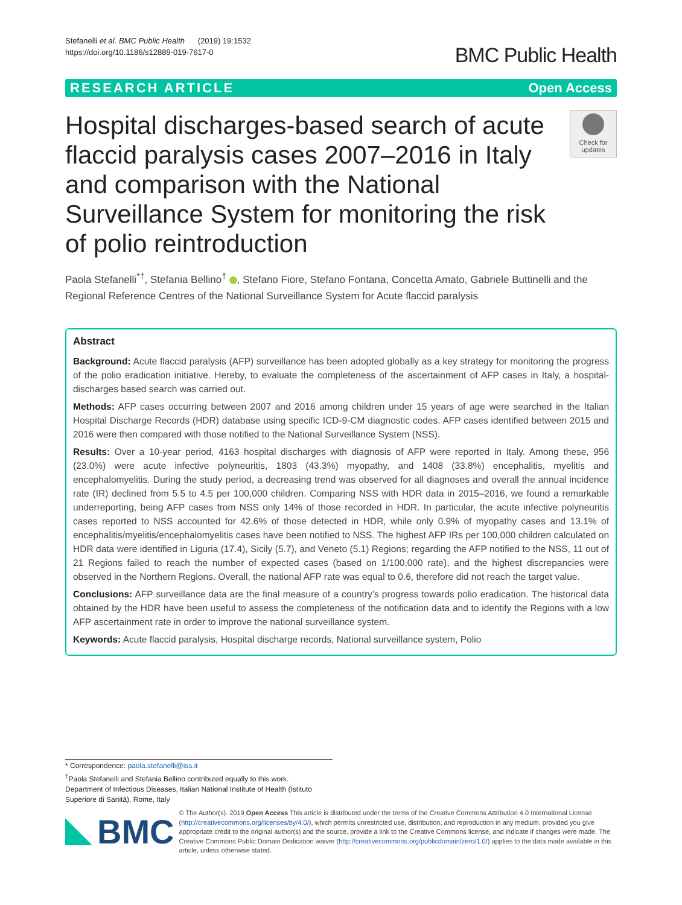Stefanelli et al. BMC Public Health (2019) 19:1532
https://doi.org/10.1186/s12889-019-7617-0
BMC Public Health
RESEARCH ARTICLE Open Access
Hospital discharges-based search of acute flaccid paralysis cases 2007–2016 in Italy and comparison with the National Surveillance System for monitoring the risk of polio reintroduction
Check for updates
Paola Stefanelli<sup>*†</sup>, Stefania Bellino<sup>†</sup> , Stefano Fiore, Stefano Fontana, Concetta Amato, Gabriele Buttinelli and the Regional Reference Centres of the National Surveillance System for Acute flaccid paralysis
Abstract
Background: Acute flaccid paralysis (AFP) surveillance has been adopted globally as a key strategy for monitoring the progress of the polio eradication initiative. Hereby, to evaluate the completeness of the ascertainment of AFP cases in Italy, a hospital-discharges based search was carried out.
Methods: AFP cases occurring between 2007 and 2016 among children under 15 years of age were searched in the Italian Hospital Discharge Records (HDR) database using specific ICD-9-CM diagnostic codes. AFP cases identified between 2015 and 2016 were then compared with those notified to the National Surveillance System (NSS).
Results: Over a 10-year period, 4163 hospital discharges with diagnosis of AFP were reported in Italy. Among these, 956 (23.0%) were acute infective polyneuritis, 1803 (43.3%) myopathy, and 1408 (33.8%) encephalitis, myelitis and encephalomyelitis. During the study period, a decreasing trend was observed for all diagnoses and overall the annual incidence rate (IR) declined from 5.5 to 4.5 per 100,000 children. Comparing NSS with HDR data in 2015–2016, we found a remarkable underreporting, being AFP cases from NSS only 14% of those recorded in HDR. In particular, the acute infective polyneuritis cases reported to NSS accounted for 42.6% of those detected in HDR, while only 0.9% of myopathy cases and 13.1% of encephalitis/myelitis/encephalomyelitis cases have been notified to NSS. The highest AFP IRs per 100,000 children calculated on HDR data were identified in Liguria (17.4), Sicily (5.7), and Veneto (5.1) Regions; regarding the AFP notified to the NSS, 11 out of 21 Regions failed to reach the number of expected cases (based on 1/100,000 rate), and the highest discrepancies were observed in the Northern Regions. Overall, the national AFP rate was equal to 0.6, therefore did not reach the target value.
Conclusions: AFP surveillance data are the final measure of a country’s progress towards polio eradication. The historical data obtained by the HDR have been useful to assess the completeness of the notification data and to identify the Regions with a low AFP ascertainment rate in order to improve the national surveillance system.
Keywords: Acute flaccid paralysis, Hospital discharge records, National surveillance system, Polio
* Correspondence: paola.stefanelli@iss.it
<sup>†</sup> Paola Stefanelli and Stefania Bellino contributed equally to this work.
Department of Infectious Diseases, Italian National Institute of Health (Istituto Superiore di Sanità), Rome, Italy
BMC
© The Author(s). 2019 Open Access This article is distributed under the terms of the Creative Commons Attribution 4.0 International License (http://creativecommons.org/licenses/by/4.0/), which permits unrestricted use, distribution, and reproduction in any medium, provided you give appropriate credit to the original author(s) and the source, provide a link to the Creative Commons license, and indicate if changes were made. The Creative Commons Public Domain Dedication waiver (http://creativecommons.org/publicdomain/zero/1.0/) applies to the data made available in this article, unless otherwise stated.